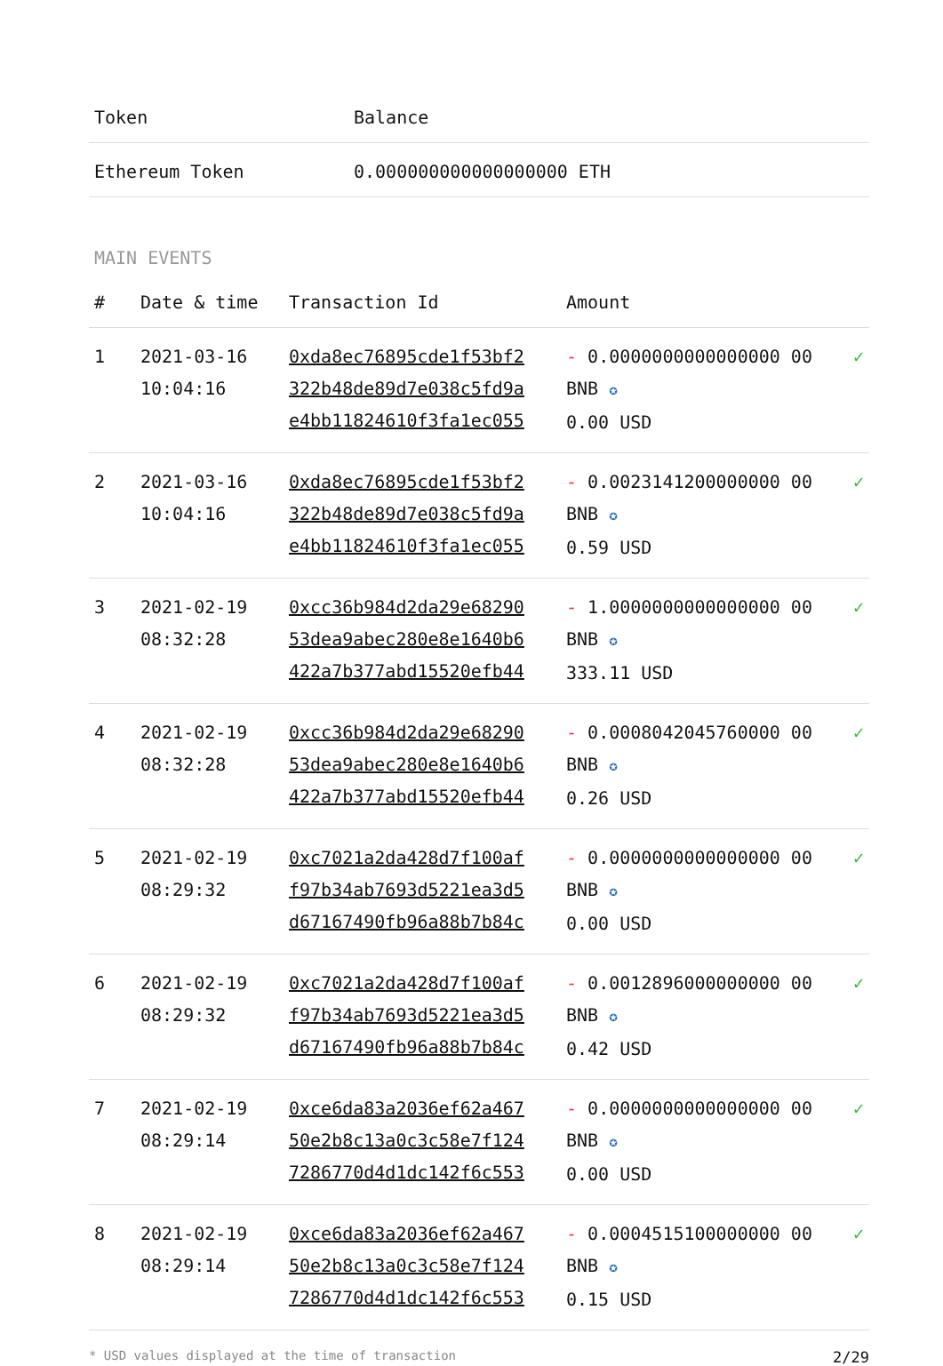| Token | Balance |
| --- | --- |
| Ethereum Token | 0.000000000000000000 ETH |
MAIN EVENTS
| # | Date & time | Transaction Id | Amount | |
| --- | --- | --- | --- | --- |
| 1 | 2021-03-16 10:04:16 | 0xda8ec76895cde1f53bf2 322b48de89d7e038c5fd9a e4bb11824610f3fa1ec055 | - 0.0000000000000000 00 BNB ✪ 0.00 USD | ✓ |
| 2 | 2021-03-16 10:04:16 | 0xda8ec76895cde1f53bf2 322b48de89d7e038c5fd9a e4bb11824610f3fa1ec055 | - 0.0023141200000000 00 BNB ✪ 0.59 USD | ✓ |
| 3 | 2021-02-19 08:32:28 | 0xcc36b984d2da29e68290 53dea9abec280e8e1640b6 422a7b377abd15520efb44 | - 1.0000000000000000 00 BNB ✪ 333.11 USD | ✓ |
| 4 | 2021-02-19 08:32:28 | 0xcc36b984d2da29e68290 53dea9abec280e8e1640b6 422a7b377abd15520efb44 | - 0.0008042045760000 00 BNB ✪ 0.26 USD | ✓ |
| 5 | 2021-02-19 08:29:32 | 0xc7021a2da428d7f100af f97b34ab7693d5221ea3d5 d67167490fb96a88b7b84c | - 0.0000000000000000 00 BNB ✪ 0.00 USD | ✓ |
| 6 | 2021-02-19 08:29:32 | 0xc7021a2da428d7f100af f97b34ab7693d5221ea3d5 d67167490fb96a88b7b84c | - 0.0012896000000000 00 BNB ✪ 0.42 USD | ✓ |
| 7 | 2021-02-19 08:29:14 | 0xce6da83a2036ef62a467 50e2b8c13a0c3c58e7f124 7286770d4d1dc142f6c553 | - 0.0000000000000000 00 BNB ✪ 0.00 USD | ✓ |
| 8 | 2021-02-19 08:29:14 | 0xce6da83a2036ef62a467 50e2b8c13a0c3c58e7f124 7286770d4d1dc142f6c553 | - 0.0004515100000000 00 BNB ✪ 0.15 USD | ✓ |
* USD values displayed at the time of transaction 2/29